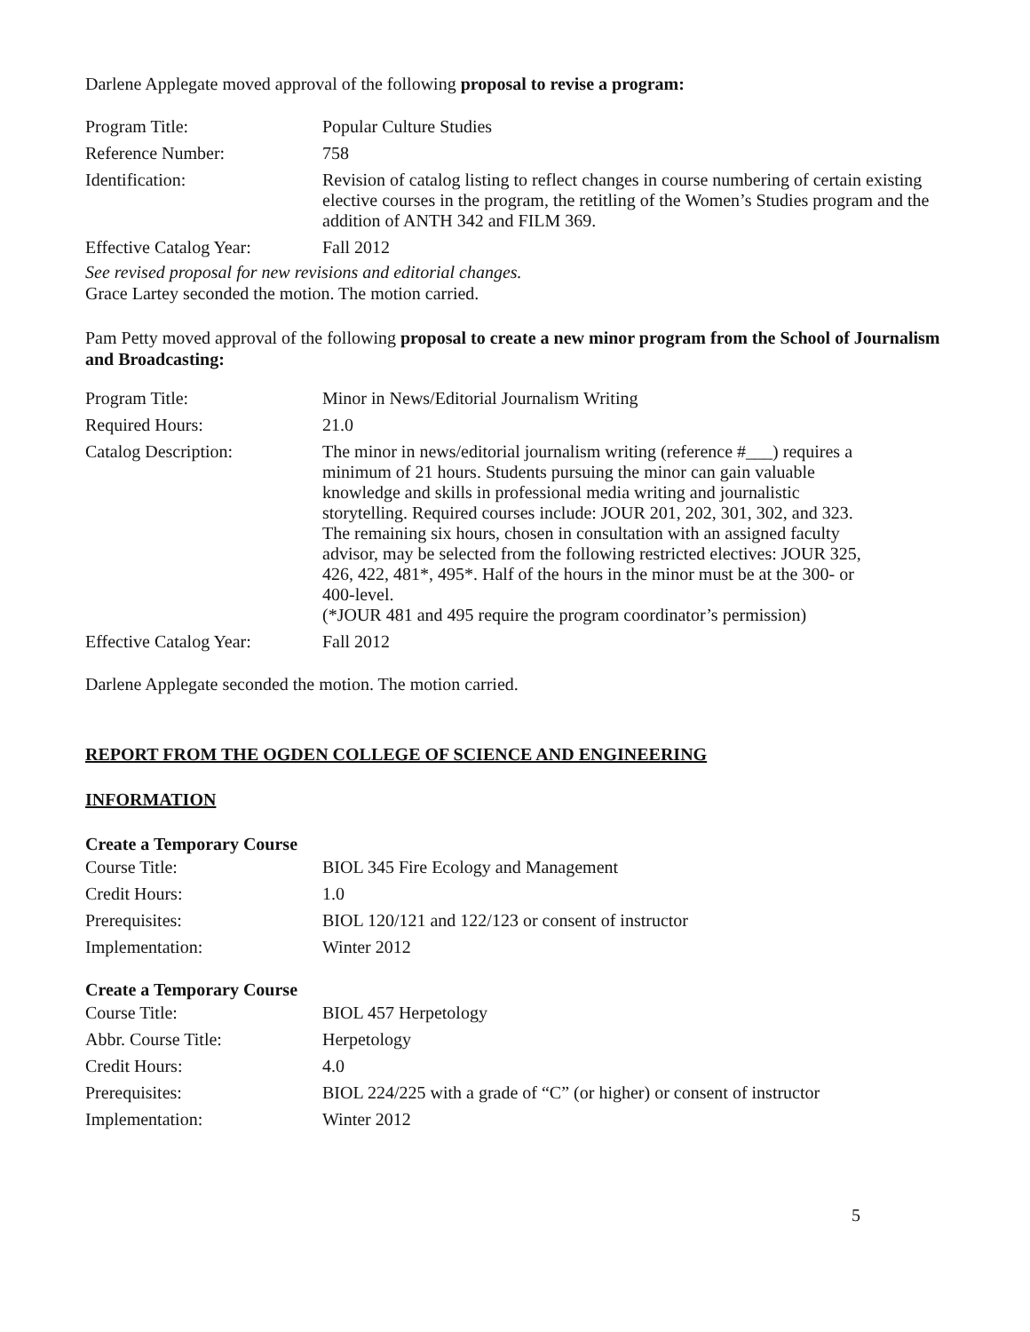Darlene Applegate moved approval of the following proposal to revise a program:
| Program Title: | Popular Culture Studies |
| Reference Number: | 758 |
| Identification: | Revision of catalog listing to reflect changes in course numbering of certain existing elective courses in the program, the retitling of the Women’s Studies program and the addition of ANTH 342 and FILM 369. |
| Effective Catalog Year: | Fall 2012 |
See revised proposal for new revisions and editorial changes.
Grace Lartey seconded the motion. The motion carried.
Pam Petty moved approval of the following proposal to create a new minor program from the School of Journalism and Broadcasting:
| Program Title: | Minor in News/Editorial Journalism Writing |
| Required Hours: | 21.0 |
| Catalog Description: | The minor in news/editorial journalism writing (reference #___) requires a minimum of 21 hours. Students pursuing the minor can gain valuable knowledge and skills in professional media writing and journalistic storytelling. Required courses include: JOUR 201, 202, 301, 302, and 323. The remaining six hours, chosen in consultation with an assigned faculty advisor, may be selected from the following restricted electives: JOUR 325, 426, 422, 481*, 495*. Half of the hours in the minor must be at the 300- or 400-level. (*JOUR 481 and 495 require the program coordinator’s permission) |
| Effective Catalog Year: | Fall 2012 |
Darlene Applegate seconded the motion. The motion carried.
REPORT FROM THE OGDEN COLLEGE OF SCIENCE AND ENGINEERING
INFORMATION
Create a Temporary Course
| Course Title: | BIOL 345 Fire Ecology and Management |
| Credit Hours: | 1.0 |
| Prerequisites: | BIOL 120/121 and 122/123 or consent of instructor |
| Implementation: | Winter 2012 |
Create a Temporary Course
| Course Title: | BIOL 457 Herpetology |
| Abbr. Course Title: | Herpetology |
| Credit Hours: | 4.0 |
| Prerequisites: | BIOL 224/225 with a grade of “C” (or higher) or consent of instructor |
| Implementation: | Winter 2012 |
5